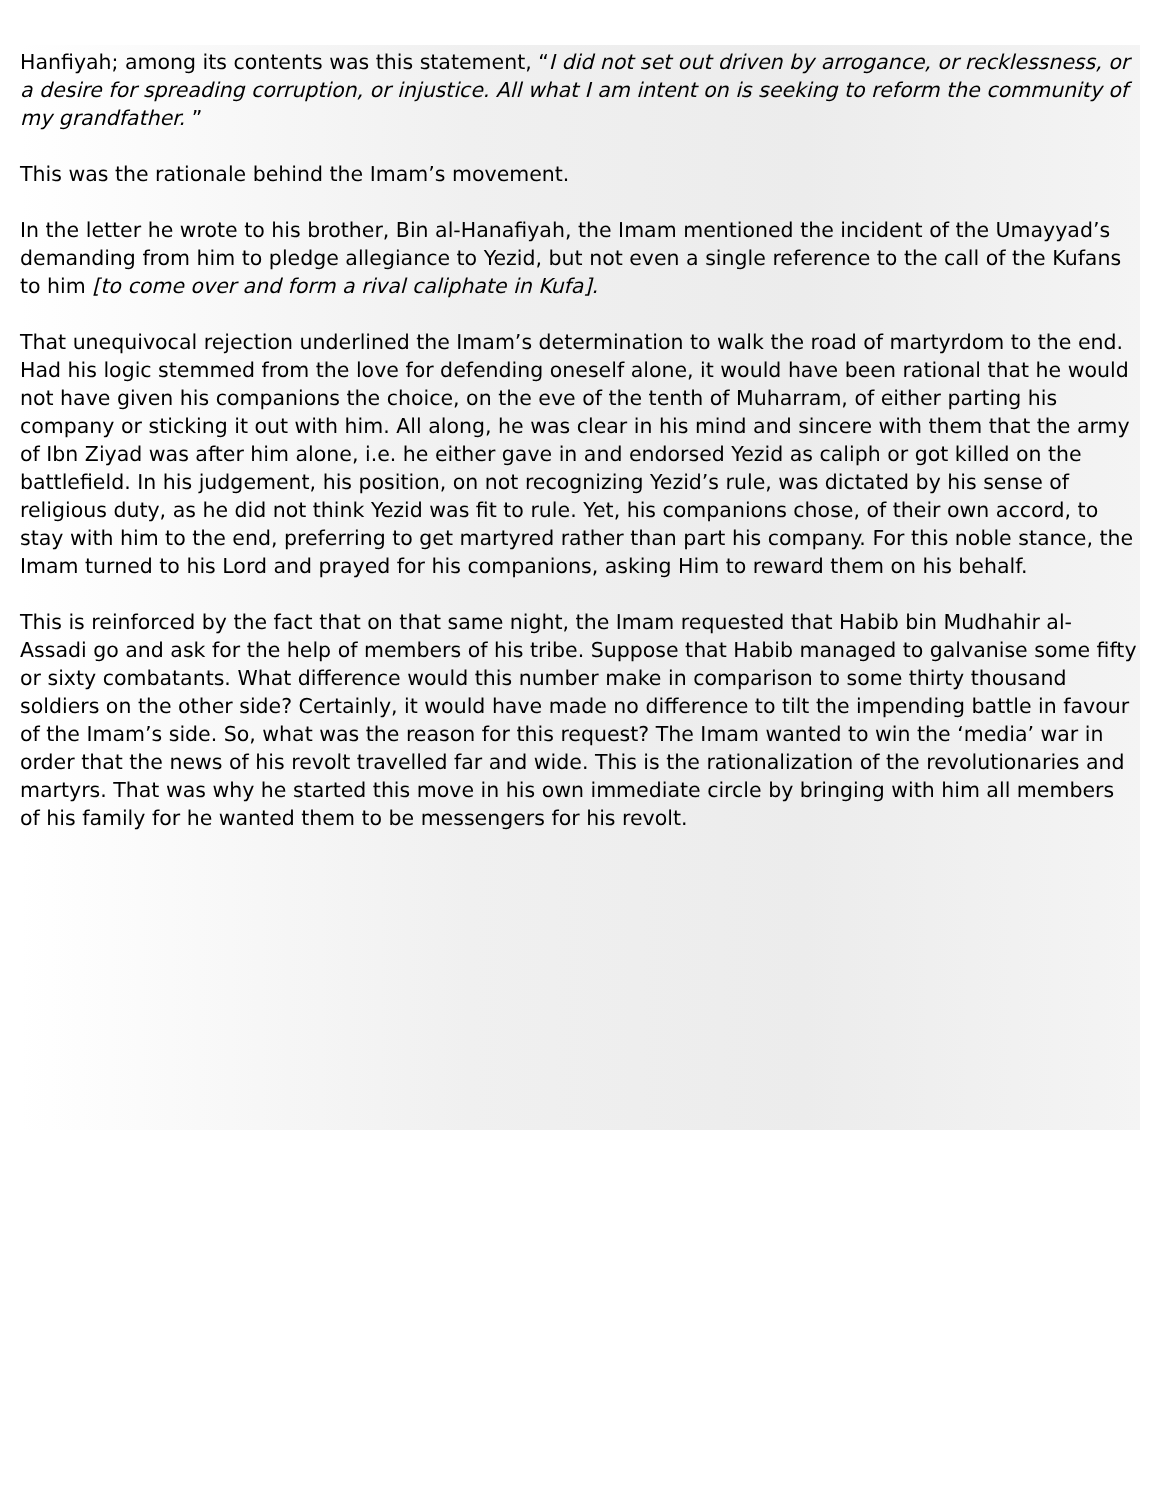Hanfiyah; among its contents was this statement, “I did not set out driven by arrogance, or recklessness, or a desire for spreading corruption, or injustice. All what I am intent on is seeking to reform the community of my grandfather. ”
This was the rationale behind the Imam’s movement.
In the letter he wrote to his brother, Bin al-Hanafiyah, the Imam mentioned the incident of the Umayyad’s demanding from him to pledge allegiance to Yezid, but not even a single reference to the call of the Kufans to him [to come over and form a rival caliphate in Kufa].
That unequivocal rejection underlined the Imam’s determination to walk the road of martyrdom to the end. Had his logic stemmed from the love for defending oneself alone, it would have been rational that he would not have given his companions the choice, on the eve of the tenth of Muharram, of either parting his company or sticking it out with him. All along, he was clear in his mind and sincere with them that the army of Ibn Ziyad was after him alone, i.e. he either gave in and endorsed Yezid as caliph or got killed on the battlefield. In his judgement, his position, on not recognizing Yezid’s rule, was dictated by his sense of religious duty, as he did not think Yezid was fit to rule. Yet, his companions chose, of their own accord, to stay with him to the end, preferring to get martyred rather than part his company. For this noble stance, the Imam turned to his Lord and prayed for his companions, asking Him to reward them on his behalf.
This is reinforced by the fact that on that same night, the Imam requested that Habib bin Mudhahir al-Assadi go and ask for the help of members of his tribe. Suppose that Habib managed to galvanise some fifty or sixty combatants. What difference would this number make in comparison to some thirty thousand soldiers on the other side? Certainly, it would have made no difference to tilt the impending battle in favour of the Imam’s side. So, what was the reason for this request? The Imam wanted to win the ‘media’ war in order that the news of his revolt travelled far and wide. This is the rationalization of the revolutionaries and martyrs. That was why he started this move in his own immediate circle by bringing with him all members of his family for he wanted them to be messengers for his revolt.